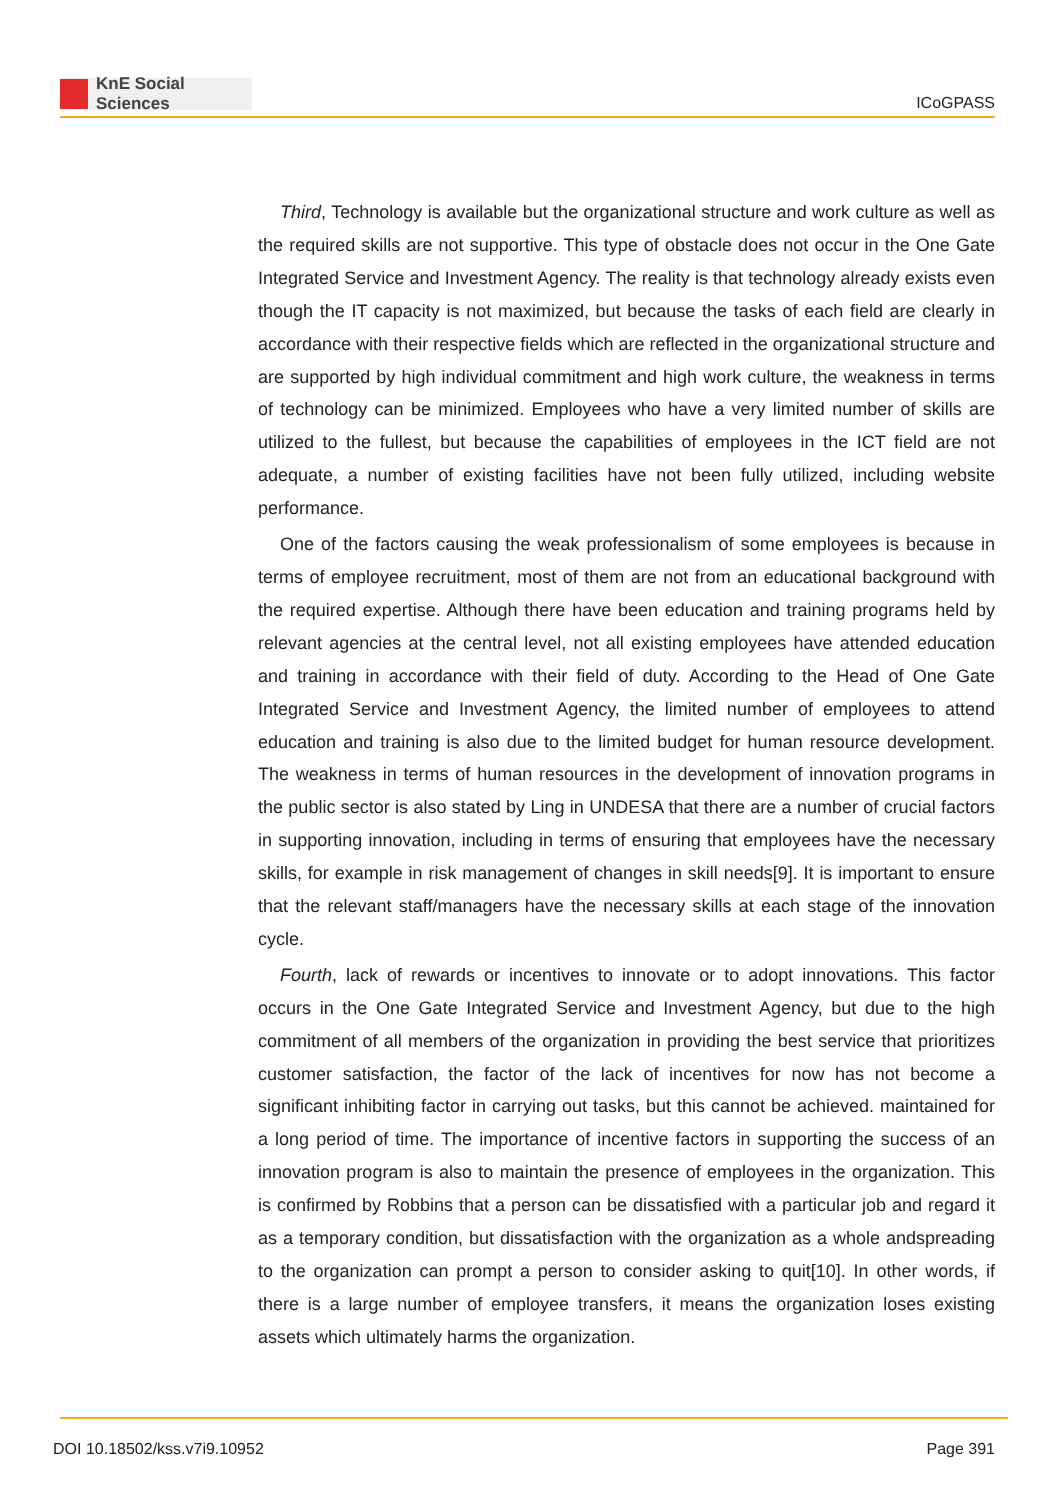KnE Social Sciences
ICoGPASS
Third, Technology is available but the organizational structure and work culture as well as the required skills are not supportive. This type of obstacle does not occur in the One Gate Integrated Service and Investment Agency. The reality is that technology already exists even though the IT capacity is not maximized, but because the tasks of each field are clearly in accordance with their respective fields which are reflected in the organizational structure and are supported by high individual commitment and high work culture, the weakness in terms of technology can be minimized. Employees who have a very limited number of skills are utilized to the fullest, but because the capabilities of employees in the ICT field are not adequate, a number of existing facilities have not been fully utilized, including website performance.
One of the factors causing the weak professionalism of some employees is because in terms of employee recruitment, most of them are not from an educational background with the required expertise. Although there have been education and training programs held by relevant agencies at the central level, not all existing employees have attended education and training in accordance with their field of duty. According to the Head of One Gate Integrated Service and Investment Agency, the limited number of employees to attend education and training is also due to the limited budget for human resource development. The weakness in terms of human resources in the development of innovation programs in the public sector is also stated by Ling in UNDESA that there are a number of crucial factors in supporting innovation, including in terms of ensuring that employees have the necessary skills, for example in risk management of changes in skill needs[9]. It is important to ensure that the relevant staff/managers have the necessary skills at each stage of the innovation cycle.
Fourth, lack of rewards or incentives to innovate or to adopt innovations. This factor occurs in the One Gate Integrated Service and Investment Agency, but due to the high commitment of all members of the organization in providing the best service that prioritizes customer satisfaction, the factor of the lack of incentives for now has not become a significant inhibiting factor in carrying out tasks, but this cannot be achieved. maintained for a long period of time. The importance of incentive factors in supporting the success of an innovation program is also to maintain the presence of employees in the organization. This is confirmed by Robbins that a person can be dissatisfied with a particular job and regard it as a temporary condition, but dissatisfaction with the organization as a whole andspreading to the organization can prompt a person to consider asking to quit[10]. In other words, if there is a large number of employee transfers, it means the organization loses existing assets which ultimately harms the organization.
DOI 10.18502/kss.v7i9.10952 Page 391